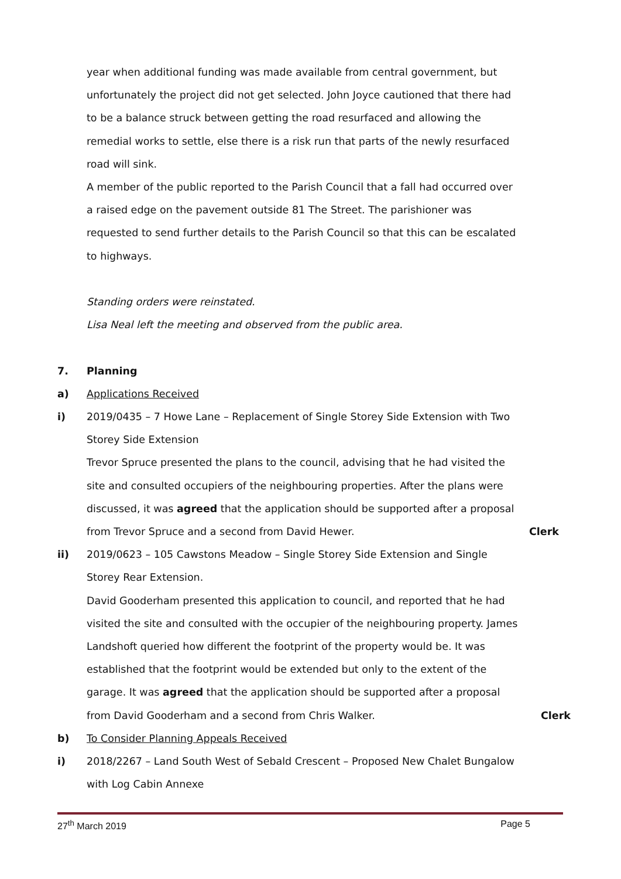year when additional funding was made available from central government, but unfortunately the project did not get selected. John Joyce cautioned that there had to be a balance struck between getting the road resurfaced and allowing the remedial works to settle, else there is a risk run that parts of the newly resurfaced road will sink.
A member of the public reported to the Parish Council that a fall had occurred over a raised edge on the pavement outside 81 The Street. The parishioner was requested to send further details to the Parish Council so that this can be escalated to highways.
Standing orders were reinstated.
Lisa Neal left the meeting and observed from the public area.
7. Planning
a) Applications Received
i) 2019/0435 – 7 Howe Lane – Replacement of Single Storey Side Extension with Two Storey Side Extension
Trevor Spruce presented the plans to the council, advising that he had visited the site and consulted occupiers of the neighbouring properties. After the plans were discussed, it was agreed that the application should be supported after a proposal from Trevor Spruce and a second from David Hewer.
Clerk
ii) 2019/0623 – 105 Cawstons Meadow – Single Storey Side Extension and Single Storey Rear Extension.
David Gooderham presented this application to council, and reported that he had visited the site and consulted with the occupier of the neighbouring property. James Landshoft queried how different the footprint of the property would be. It was established that the footprint would be extended but only to the extent of the garage. It was agreed that the application should be supported after a proposal from David Gooderham and a second from Chris Walker.
Clerk
b) To Consider Planning Appeals Received
i) 2018/2267 – Land South West of Sebald Crescent – Proposed New Chalet Bungalow with Log Cabin Annexe
27<sup>th</sup> March 2019 Page 5